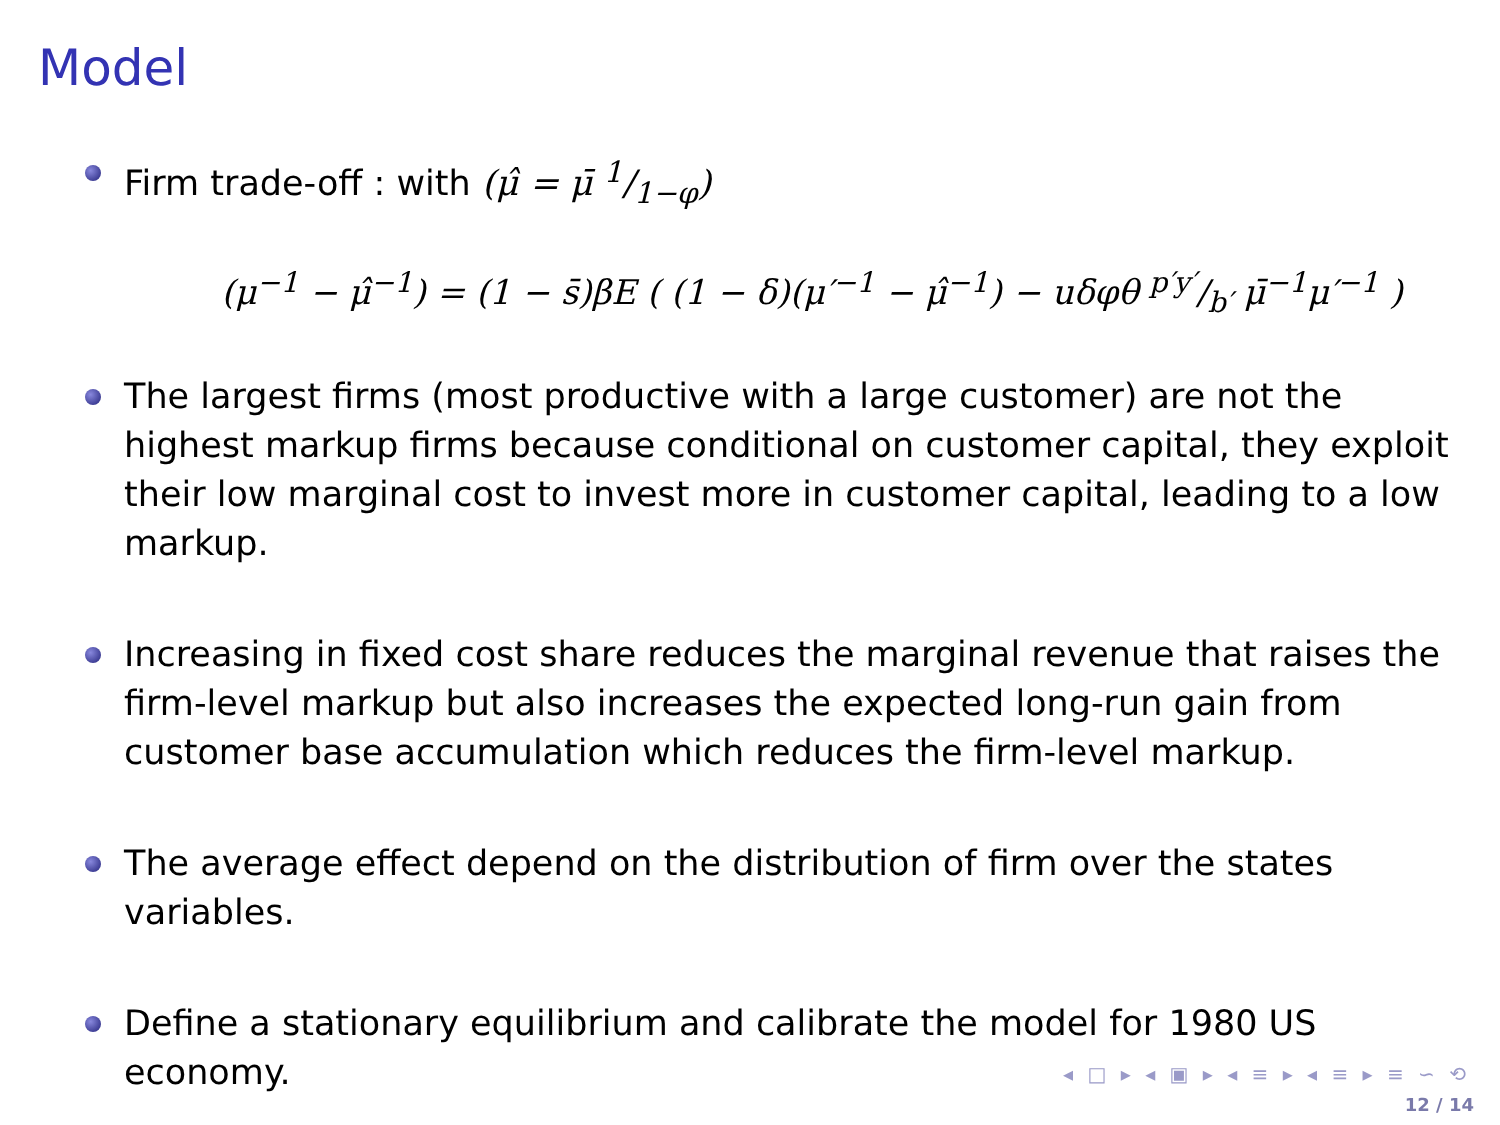Model
Firm trade-off : with (μ̂ = μ̄ 1/1−φ)
(μ<sup>−1</sup> − μ̂<sup>−1</sup>) = (1 − s̄)βE ( (1 − δ)(μ′<sup>−1</sup> − μ̂<sup>−1</sup>) − uδφθ p′y′/b′ μ̄<sup>−1</sup>μ′<sup>−1</sup> )
The largest firms (most productive with a large customer) are not the highest markup firms because conditional on customer capital, they exploit their low marginal cost to invest more in customer capital, leading to a low markup.
Increasing in fixed cost share reduces the marginal revenue that raises the firm-level markup but also increases the expected long-run gain from customer base accumulation which reduces the firm-level markup.
The average effect depend on the distribution of firm over the states variables.
Define a stationary equilibrium and calibrate the model for 1980 US economy.
◂ □ ▸ ◂ ▣ ▸ ◂ ≡ ▸ ◂ ≡ ▸ ≡ ∽ ⟲
12 / 14